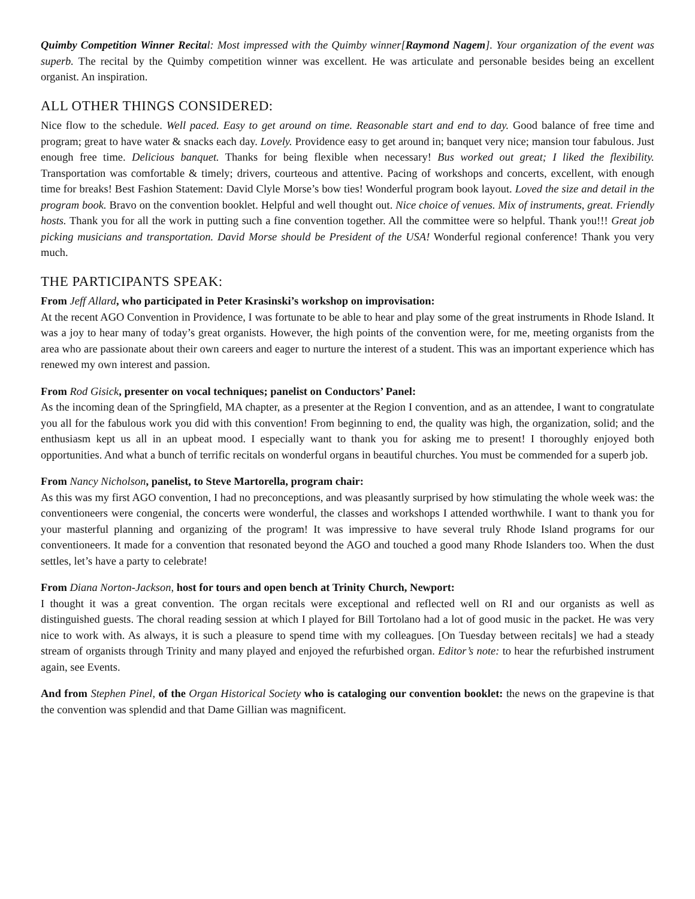Quimby Competition Winner Recita l: Most impressed with the Quimby winner[Raymond Nagem]. Your organization of the event was superb. The recital by the Quimby competition winner was excellent. He was articulate and personable besides being an excellent organist. An inspiration.
ALL OTHER THINGS CONSIDERED:
Nice flow to the schedule. Well paced. Easy to get around on time. Reasonable start and end to day. Good balance of free time and program; great to have water & snacks each day. Lovely. Providence easy to get around in; banquet very nice; mansion tour fabulous. Just enough free time. Delicious banquet. Thanks for being flexible when necessary! Bus worked out great; I liked the flexibility. Transportation was comfortable & timely; drivers, courteous and attentive. Pacing of workshops and concerts, excellent, with enough time for breaks! Best Fashion Statement: David Clyle Morse’s bow ties! Wonderful program book layout. Loved the size and detail in the program book. Bravo on the convention booklet. Helpful and well thought out. Nice choice of venues. Mix of instruments, great. Friendly hosts. Thank you for all the work in putting such a fine convention together. All the committee were so helpful. Thank you!!! Great job picking musicians and transportation. David Morse should be President of the USA! Wonderful regional conference! Thank you very much.
THE PARTICIPANTS SPEAK:
From Jeff Allard, who participated in Peter Krasinski’s workshop on improvisation:
At the recent AGO Convention in Providence, I was fortunate to be able to hear and play some of the great instruments in Rhode Island. It was a joy to hear many of today’s great organists. However, the high points of the convention were, for me, meeting organists from the area who are passionate about their own careers and eager to nurture the interest of a student. This was an important experience which has renewed my own interest and passion.
From Rod Gisick, presenter on vocal techniques; panelist on Conductors’ Panel:
As the incoming dean of the Springfield, MA chapter, as a presenter at the Region I convention, and as an attendee, I want to congratulate you all for the fabulous work you did with this convention! From beginning to end, the quality was high, the organization, solid; and the enthusiasm kept us all in an upbeat mood. I especially want to thank you for asking me to present! I thoroughly enjoyed both opportunities. And what a bunch of terrific recitals on wonderful organs in beautiful churches. You must be commended for a superb job.
From Nancy Nicholson, panelist, to Steve Martorella, program chair:
As this was my first AGO convention, I had no preconceptions, and was pleasantly surprised by how stimulating the whole week was: the conventioneers were congenial, the concerts were wonderful, the classes and workshops I attended worthwhile. I want to thank you for your masterful planning and organizing of the program! It was impressive to have several truly Rhode Island programs for our conventioneers. It made for a convention that resonated beyond the AGO and touched a good many Rhode Islanders too. When the dust settles, let’s have a party to celebrate!
From Diana Norton-Jackson, host for tours and open bench at Trinity Church, Newport:
I thought it was a great convention. The organ recitals were exceptional and reflected well on RI and our organists as well as distinguished guests. The choral reading session at which I played for Bill Tortolano had a lot of good music in the packet. He was very nice to work with. As always, it is such a pleasure to spend time with my colleagues. [On Tuesday between recitals] we had a steady stream of organists through Trinity and many played and enjoyed the refurbished organ. Editor’s note: to hear the refurbished instrument again, see Events.
And from Stephen Pinel, of the Organ Historical Society who is cataloging our convention booklet: the news on the grapevine is that the convention was splendid and that Dame Gillian was magnificent.